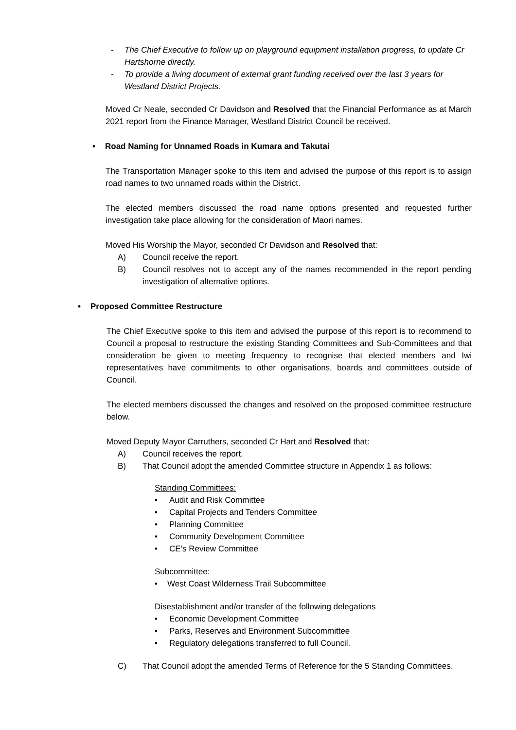- The Chief Executive to follow up on playground equipment installation progress, to update Cr Hartshorne directly.
- To provide a living document of external grant funding received over the last 3 years for Westland District Projects.
Moved Cr Neale, seconded Cr Davidson and Resolved that the Financial Performance as at March 2021 report from the Finance Manager, Westland District Council be received.
• Road Naming for Unnamed Roads in Kumara and Takutai
The Transportation Manager spoke to this item and advised the purpose of this report is to assign road names to two unnamed roads within the District.
The elected members discussed the road name options presented and requested further investigation take place allowing for the consideration of Maori names.
Moved His Worship the Mayor, seconded Cr Davidson and Resolved that:
A) Council receive the report.
B) Council resolves not to accept any of the names recommended in the report pending investigation of alternative options.
• Proposed Committee Restructure
The Chief Executive spoke to this item and advised the purpose of this report is to recommend to Council a proposal to restructure the existing Standing Committees and Sub-Committees and that consideration be given to meeting frequency to recognise that elected members and Iwi representatives have commitments to other organisations, boards and committees outside of Council.
The elected members discussed the changes and resolved on the proposed committee restructure below.
Moved Deputy Mayor Carruthers, seconded Cr Hart and Resolved that:
A) Council receives the report.
B) That Council adopt the amended Committee structure in Appendix 1 as follows:
Standing Committees:
• Audit and Risk Committee
• Capital Projects and Tenders Committee
• Planning Committee
• Community Development Committee
• CE’s Review Committee
Subcommittee:
• West Coast Wilderness Trail Subcommittee
Disestablishment and/or transfer of the following delegations
• Economic Development Committee
• Parks, Reserves and Environment Subcommittee
• Regulatory delegations transferred to full Council.
C) That Council adopt the amended Terms of Reference for the 5 Standing Committees.